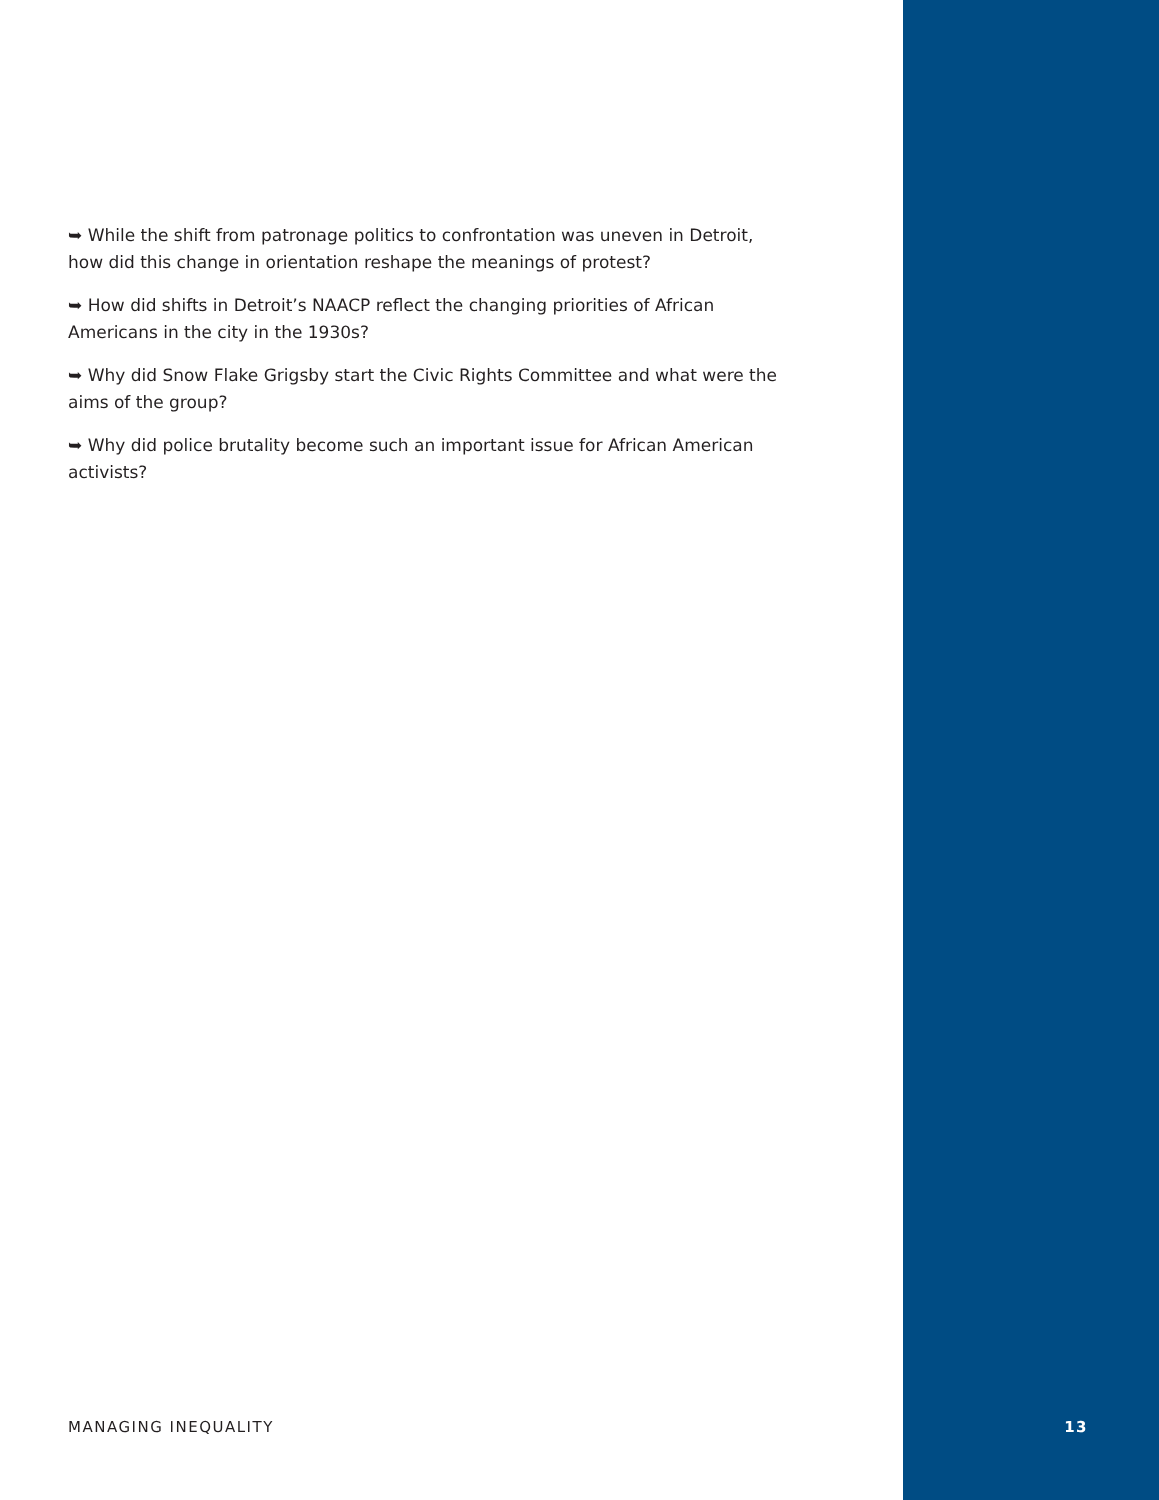➥ While the shift from patronage politics to confrontation was uneven in Detroit, how did this change in orientation reshape the meanings of protest?
➥ How did shifts in Detroit’s NAACP reflect the changing priorities of African Americans in the city in the 1930s?
➥ Why did Snow Flake Grigsby start the Civic Rights Committee and what were the aims of the group?
➥ Why did police brutality become such an important issue for African American activists?
MANAGING INEQUALITY 13